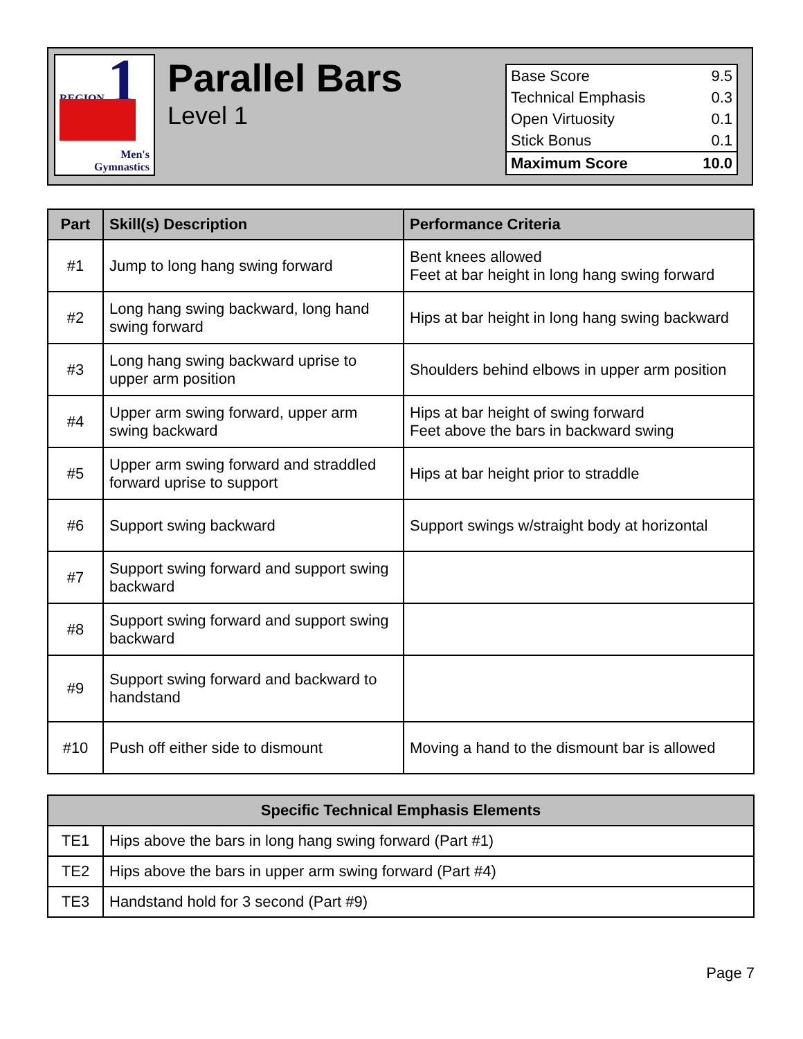REGION 1
Men's
Gymnastics
Parallel Bars
Level 1
| Base Score | 9.5 |
| Technical Emphasis | 0.3 |
| Open Virtuosity | 0.1 |
| Stick Bonus | 0.1 |
| Maximum Score | 10.0 |
| Part | Skill(s) Description | Performance Criteria |
| --- | --- | --- |
| #1 | Jump to long hang swing forward | Bent knees allowed Feet at bar height in long hang swing forward |
| #2 | Long hang swing backward, long hand swing forward | Hips at bar height in long hang swing backward |
| #3 | Long hang swing backward uprise to upper arm position | Shoulders behind elbows in upper arm position |
| #4 | Upper arm swing forward, upper arm swing backward | Hips at bar height of swing forward Feet above the bars in backward swing |
| #5 | Upper arm swing forward and straddled forward uprise to support | Hips at bar height prior to straddle |
| #6 | Support swing backward | Support swings w/straight body at horizontal |
| #7 | Support swing forward and support swing backward | |
| #8 | Support swing forward and support swing backward | |
| #9 | Support swing forward and backward to handstand | |
| #10 | Push off either side to dismount | Moving a hand to the dismount bar is allowed |
| Specific Technical Emphasis Elements | |
| --- | --- |
| TE1 | Hips above the bars in long hang swing forward (Part #1) |
| TE2 | Hips above the bars in upper arm swing forward (Part #4) |
| TE3 | Handstand hold for 3 second (Part #9) |
Page 7